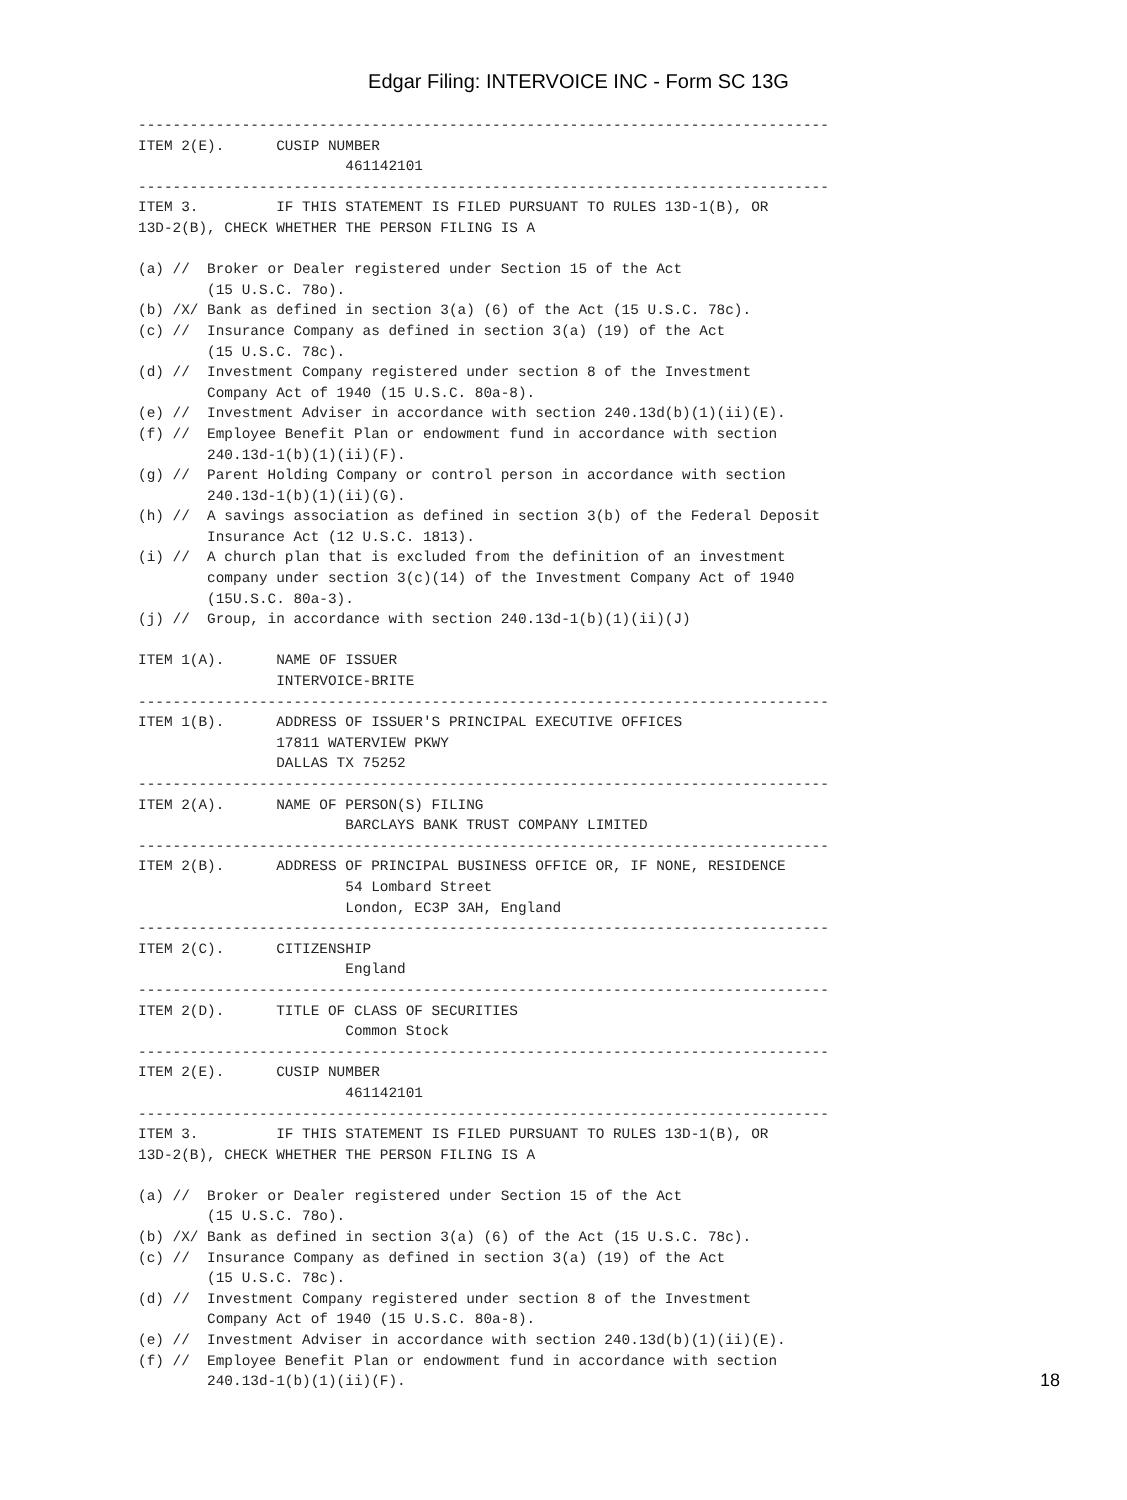Edgar Filing: INTERVOICE INC - Form SC 13G
--------------------------------------------------------------------------------
ITEM 2(E).      CUSIP NUMBER
                        461142101
--------------------------------------------------------------------------------
ITEM 3.         IF THIS STATEMENT IS FILED PURSUANT TO RULES 13D-1(B), OR
13D-2(B), CHECK WHETHER THE PERSON FILING IS A

(a) //  Broker or Dealer registered under Section 15 of the Act
        (15 U.S.C. 78o).
(b) /X/ Bank as defined in section 3(a) (6) of the Act (15 U.S.C. 78c).
(c) //  Insurance Company as defined in section 3(a) (19) of the Act
        (15 U.S.C. 78c).
(d) //  Investment Company registered under section 8 of the Investment
        Company Act of 1940 (15 U.S.C. 80a-8).
(e) //  Investment Adviser in accordance with section 240.13d(b)(1)(ii)(E).
(f) //  Employee Benefit Plan or endowment fund in accordance with section
        240.13d-1(b)(1)(ii)(F).
(g) //  Parent Holding Company or control person in accordance with section
        240.13d-1(b)(1)(ii)(G).
(h) //  A savings association as defined in section 3(b) of the Federal Deposit
        Insurance Act (12 U.S.C. 1813).
(i) //  A church plan that is excluded from the definition of an investment
        company under section 3(c)(14) of the Investment Company Act of 1940
        (15U.S.C. 80a-3).
(j) //  Group, in accordance with section 240.13d-1(b)(1)(ii)(J)

ITEM 1(A).      NAME OF ISSUER
                INTERVOICE-BRITE
--------------------------------------------------------------------------------
ITEM 1(B).      ADDRESS OF ISSUER'S PRINCIPAL EXECUTIVE OFFICES
                17811 WATERVIEW PKWY
                DALLAS TX 75252
--------------------------------------------------------------------------------
ITEM 2(A).      NAME OF PERSON(S) FILING
                        BARCLAYS BANK TRUST COMPANY LIMITED
--------------------------------------------------------------------------------
ITEM 2(B).      ADDRESS OF PRINCIPAL BUSINESS OFFICE OR, IF NONE, RESIDENCE
                        54 Lombard Street
                        London, EC3P 3AH, England
--------------------------------------------------------------------------------
ITEM 2(C).      CITIZENSHIP
                        England
--------------------------------------------------------------------------------
ITEM 2(D).      TITLE OF CLASS OF SECURITIES
                        Common Stock
--------------------------------------------------------------------------------
ITEM 2(E).      CUSIP NUMBER
                        461142101
--------------------------------------------------------------------------------
ITEM 3.         IF THIS STATEMENT IS FILED PURSUANT TO RULES 13D-1(B), OR
13D-2(B), CHECK WHETHER THE PERSON FILING IS A

(a) //  Broker or Dealer registered under Section 15 of the Act
        (15 U.S.C. 78o).
(b) /X/ Bank as defined in section 3(a) (6) of the Act (15 U.S.C. 78c).
(c) //  Insurance Company as defined in section 3(a) (19) of the Act
        (15 U.S.C. 78c).
(d) //  Investment Company registered under section 8 of the Investment
        Company Act of 1940 (15 U.S.C. 80a-8).
(e) //  Investment Adviser in accordance with section 240.13d(b)(1)(ii)(E).
(f) //  Employee Benefit Plan or endowment fund in accordance with section
        240.13d-1(b)(1)(ii)(F).
18